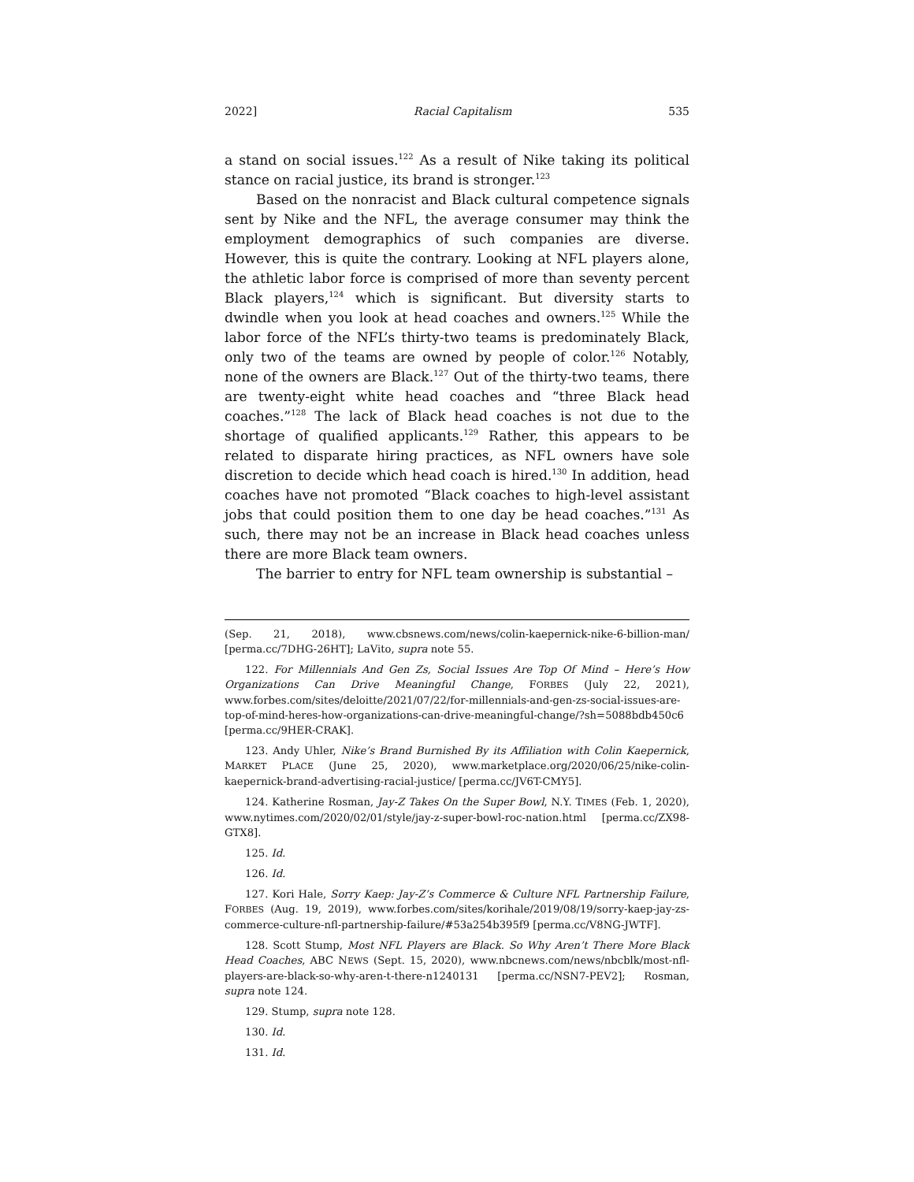2022] Racial Capitalism 535
a stand on social issues.<sup>122</sup> As a result of Nike taking its political stance on racial justice, its brand is stronger.<sup>123</sup>
Based on the nonracist and Black cultural competence signals sent by Nike and the NFL, the average consumer may think the employment demographics of such companies are diverse. However, this is quite the contrary. Looking at NFL players alone, the athletic labor force is comprised of more than seventy percent Black players,<sup>124</sup> which is significant. But diversity starts to dwindle when you look at head coaches and owners.<sup>125</sup> While the labor force of the NFL’s thirty-two teams is predominately Black, only two of the teams are owned by people of color.<sup>126</sup> Notably, none of the owners are Black.<sup>127</sup> Out of the thirty-two teams, there are twenty-eight white head coaches and “three Black head coaches.”<sup>128</sup> The lack of Black head coaches is not due to the shortage of qualified applicants.<sup>129</sup> Rather, this appears to be related to disparate hiring practices, as NFL owners have sole discretion to decide which head coach is hired.<sup>130</sup> In addition, head coaches have not promoted “Black coaches to high-level assistant jobs that could position them to one day be head coaches.”<sup>131</sup> As such, there may not be an increase in Black head coaches unless there are more Black team owners.
The barrier to entry for NFL team ownership is substantial –
(Sep. 21, 2018), www.cbsnews.com/news/colin-kaepernick-nike-6-billion-man/ [perma.cc/7DHG-26HT]; LaVito, supra note 55.
122. For Millennials And Gen Zs, Social Issues Are Top Of Mind – Here’s How Organizations Can Drive Meaningful Change, FORBES (July 22, 2021), www.forbes.com/sites/deloitte/2021/07/22/for-millennials-and-gen-zs-social-issues-are-top-of-mind-heres-how-organizations-can-drive-meaningful-change/?sh=5088bdb450c6 [perma.cc/9HER-CRAK].
123. Andy Uhler, Nike’s Brand Burnished By its Affiliation with Colin Kaepernick, MARKET PLACE (June 25, 2020), www.marketplace.org/2020/06/25/nike-colin-kaepernick-brand-advertising-racial-justice/ [perma.cc/JV6T-CMY5].
124. Katherine Rosman, Jay-Z Takes On the Super Bowl, N.Y. TIMES (Feb. 1, 2020), www.nytimes.com/2020/02/01/style/jay-z-super-bowl-roc-nation.html [perma.cc/ZX98-GTX8].
125. Id.
126. Id.
127. Kori Hale, Sorry Kaep: Jay-Z’s Commerce & Culture NFL Partnership Failure, FORBES (Aug. 19, 2019), www.forbes.com/sites/korihale/2019/08/19/sorry-kaep-jay-zs-commerce-culture-nfl-partnership-failure/#53a254b395f9 [perma.cc/V8NG-JWTF].
128. Scott Stump, Most NFL Players are Black. So Why Aren’t There More Black Head Coaches, ABC NEWS (Sept. 15, 2020), www.nbcnews.com/news/nbcblk/most-nfl-players-are-black-so-why-aren-t-there-n1240131 [perma.cc/NSN7-PEV2]; Rosman, supra note 124.
129. Stump, supra note 128.
130. Id.
131. Id.